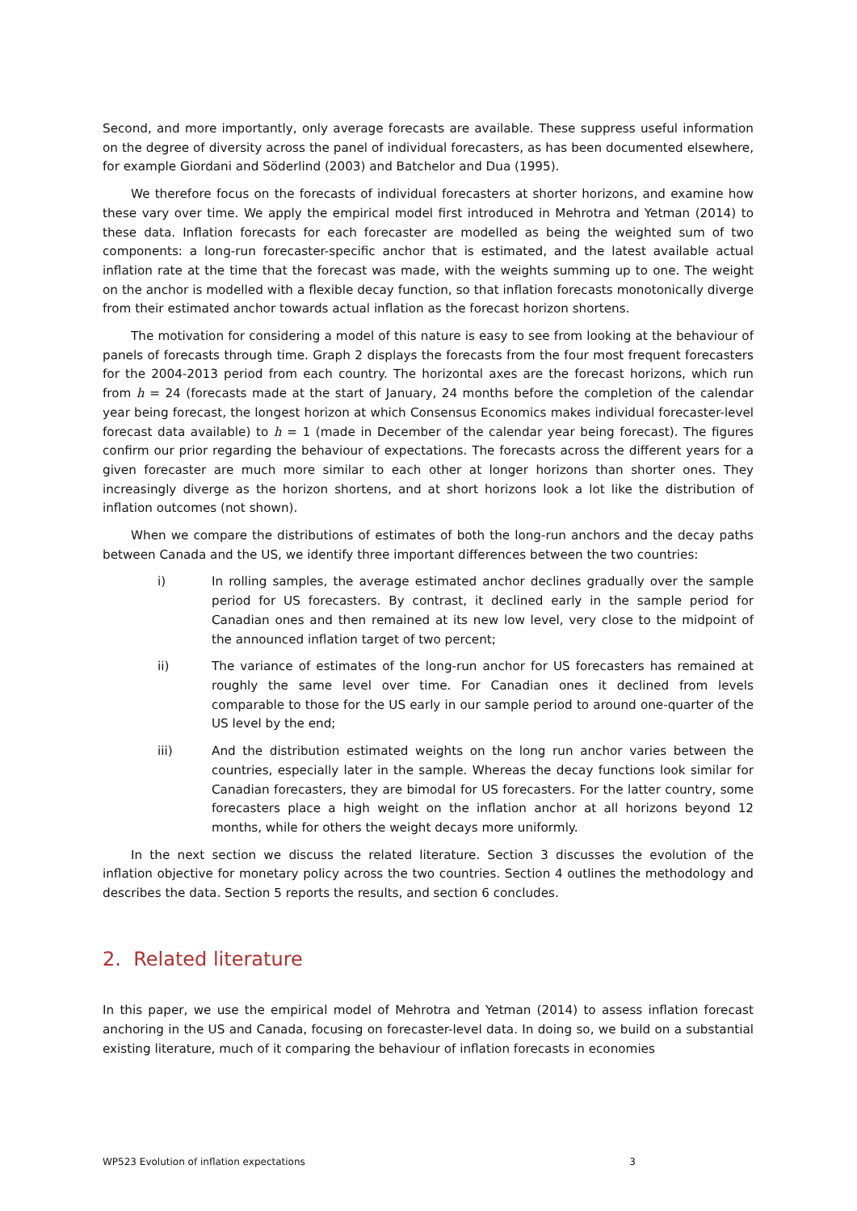Second, and more importantly, only average forecasts are available. These suppress useful information on the degree of diversity across the panel of individual forecasters, as has been documented elsewhere, for example Giordani and Söderlind (2003) and Batchelor and Dua (1995).
We therefore focus on the forecasts of individual forecasters at shorter horizons, and examine how these vary over time. We apply the empirical model first introduced in Mehrotra and Yetman (2014) to these data. Inflation forecasts for each forecaster are modelled as being the weighted sum of two components: a long-run forecaster-specific anchor that is estimated, and the latest available actual inflation rate at the time that the forecast was made, with the weights summing up to one. The weight on the anchor is modelled with a flexible decay function, so that inflation forecasts monotonically diverge from their estimated anchor towards actual inflation as the forecast horizon shortens.
The motivation for considering a model of this nature is easy to see from looking at the behaviour of panels of forecasts through time. Graph 2 displays the forecasts from the four most frequent forecasters for the 2004-2013 period from each country. The horizontal axes are the forecast horizons, which run from h = 24 (forecasts made at the start of January, 24 months before the completion of the calendar year being forecast, the longest horizon at which Consensus Economics makes individual forecaster-level forecast data available) to h = 1 (made in December of the calendar year being forecast). The figures confirm our prior regarding the behaviour of expectations. The forecasts across the different years for a given forecaster are much more similar to each other at longer horizons than shorter ones. They increasingly diverge as the horizon shortens, and at short horizons look a lot like the distribution of inflation outcomes (not shown).
When we compare the distributions of estimates of both the long-run anchors and the decay paths between Canada and the US, we identify three important differences between the two countries:
i) In rolling samples, the average estimated anchor declines gradually over the sample period for US forecasters. By contrast, it declined early in the sample period for Canadian ones and then remained at its new low level, very close to the midpoint of the announced inflation target of two percent;
ii) The variance of estimates of the long-run anchor for US forecasters has remained at roughly the same level over time. For Canadian ones it declined from levels comparable to those for the US early in our sample period to around one-quarter of the US level by the end;
iii) And the distribution estimated weights on the long run anchor varies between the countries, especially later in the sample. Whereas the decay functions look similar for Canadian forecasters, they are bimodal for US forecasters. For the latter country, some forecasters place a high weight on the inflation anchor at all horizons beyond 12 months, while for others the weight decays more uniformly.
In the next section we discuss the related literature. Section 3 discusses the evolution of the inflation objective for monetary policy across the two countries. Section 4 outlines the methodology and describes the data. Section 5 reports the results, and section 6 concludes.
2. Related literature
In this paper, we use the empirical model of Mehrotra and Yetman (2014) to assess inflation forecast anchoring in the US and Canada, focusing on forecaster-level data. In doing so, we build on a substantial existing literature, much of it comparing the behaviour of inflation forecasts in economies
WP523 Evolution of inflation expectations 3